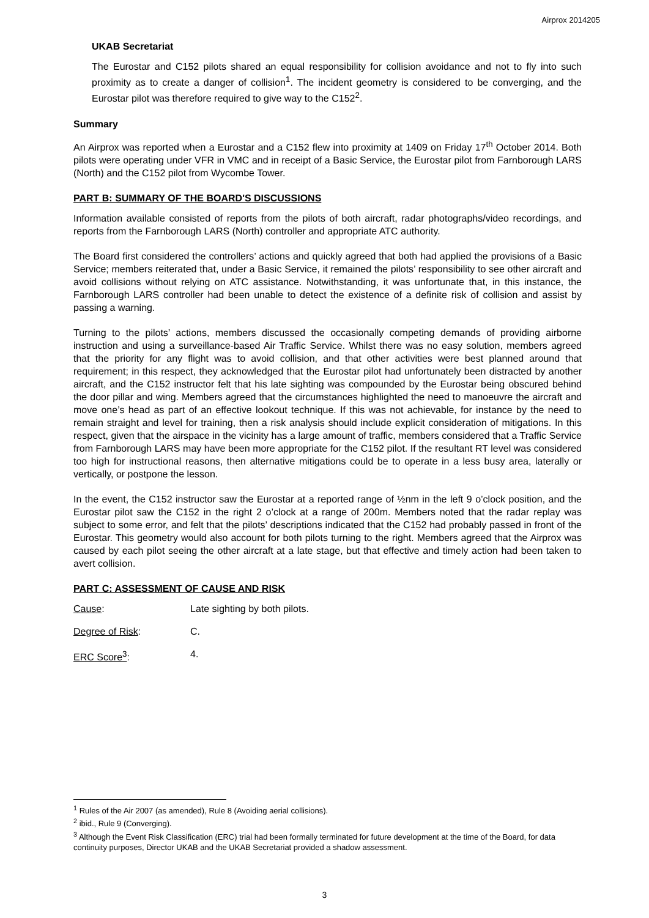Airprox 2014205
UKAB Secretariat
The Eurostar and C152 pilots shared an equal responsibility for collision avoidance and not to fly into such proximity as to create a danger of collision<sup>1</sup>. The incident geometry is considered to be converging, and the Eurostar pilot was therefore required to give way to the C152<sup>2</sup>.
Summary
An Airprox was reported when a Eurostar and a C152 flew into proximity at 1409 on Friday 17<sup>th</sup> October 2014. Both pilots were operating under VFR in VMC and in receipt of a Basic Service, the Eurostar pilot from Farnborough LARS (North) and the C152 pilot from Wycombe Tower.
PART B: SUMMARY OF THE BOARD'S DISCUSSIONS
Information available consisted of reports from the pilots of both aircraft, radar photographs/video recordings, and reports from the Farnborough LARS (North) controller and appropriate ATC authority.
The Board first considered the controllers’ actions and quickly agreed that both had applied the provisions of a Basic Service; members reiterated that, under a Basic Service, it remained the pilots’ responsibility to see other aircraft and avoid collisions without relying on ATC assistance. Notwithstanding, it was unfortunate that, in this instance, the Farnborough LARS controller had been unable to detect the existence of a definite risk of collision and assist by passing a warning.
Turning to the pilots’ actions, members discussed the occasionally competing demands of providing airborne instruction and using a surveillance-based Air Traffic Service. Whilst there was no easy solution, members agreed that the priority for any flight was to avoid collision, and that other activities were best planned around that requirement; in this respect, they acknowledged that the Eurostar pilot had unfortunately been distracted by another aircraft, and the C152 instructor felt that his late sighting was compounded by the Eurostar being obscured behind the door pillar and wing. Members agreed that the circumstances highlighted the need to manoeuvre the aircraft and move one’s head as part of an effective lookout technique. If this was not achievable, for instance by the need to remain straight and level for training, then a risk analysis should include explicit consideration of mitigations. In this respect, given that the airspace in the vicinity has a large amount of traffic, members considered that a Traffic Service from Farnborough LARS may have been more appropriate for the C152 pilot. If the resultant RT level was considered too high for instructional reasons, then alternative mitigations could be to operate in a less busy area, laterally or vertically, or postpone the lesson.
In the event, the C152 instructor saw the Eurostar at a reported range of ½nm in the left 9 o’clock position, and the Eurostar pilot saw the C152 in the right 2 o’clock at a range of 200m. Members noted that the radar replay was subject to some error, and felt that the pilots’ descriptions indicated that the C152 had probably passed in front of the Eurostar. This geometry would also account for both pilots turning to the right. Members agreed that the Airprox was caused by each pilot seeing the other aircraft at a late stage, but that effective and timely action had been taken to avert collision.
PART C: ASSESSMENT OF CAUSE AND RISK
Cause: Late sighting by both pilots.
Degree of Risk: C.
ERC Score<sup>3</sup>: 4.
<sup>1</sup> Rules of the Air 2007 (as amended), Rule 8 (Avoiding aerial collisions).
<sup>2</sup> ibid., Rule 9 (Converging).
<sup>3</sup> Although the Event Risk Classification (ERC) trial had been formally terminated for future development at the time of the Board, for data continuity purposes, Director UKAB and the UKAB Secretariat provided a shadow assessment.
3